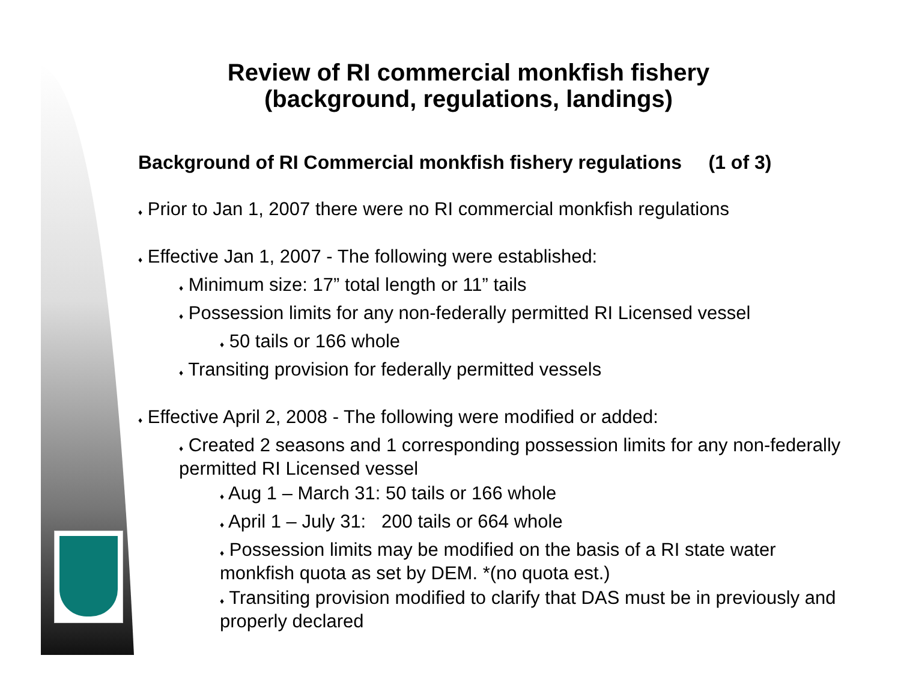Review of RI commercial monkfish fishery
(background, regulations, landings)
Background of RI Commercial monkfish fishery regulations (1 of 3)
♦ Prior to Jan 1, 2007 there were no RI commercial monkfish regulations
♦ Effective Jan 1, 2007 - The following were established:
♦ Minimum size: 17” total length or 11” tails
♦ Possession limits for any non-federally permitted RI Licensed vessel
♦ 50 tails or 166 whole
♦ Transiting provision for federally permitted vessels
♦ Effective April 2, 2008 - The following were modified or added:
♦ Created 2 seasons and 1 corresponding possession limits for any non-federally permitted RI Licensed vessel
♦ Aug 1 – March 31: 50 tails or 166 whole
♦ April 1 – July 31: 200 tails or 664 whole
♦ Possession limits may be modified on the basis of a RI state water monkfish quota as set by DEM. *(no quota est.)
♦ Transiting provision modified to clarify that DAS must be in previously and properly declared